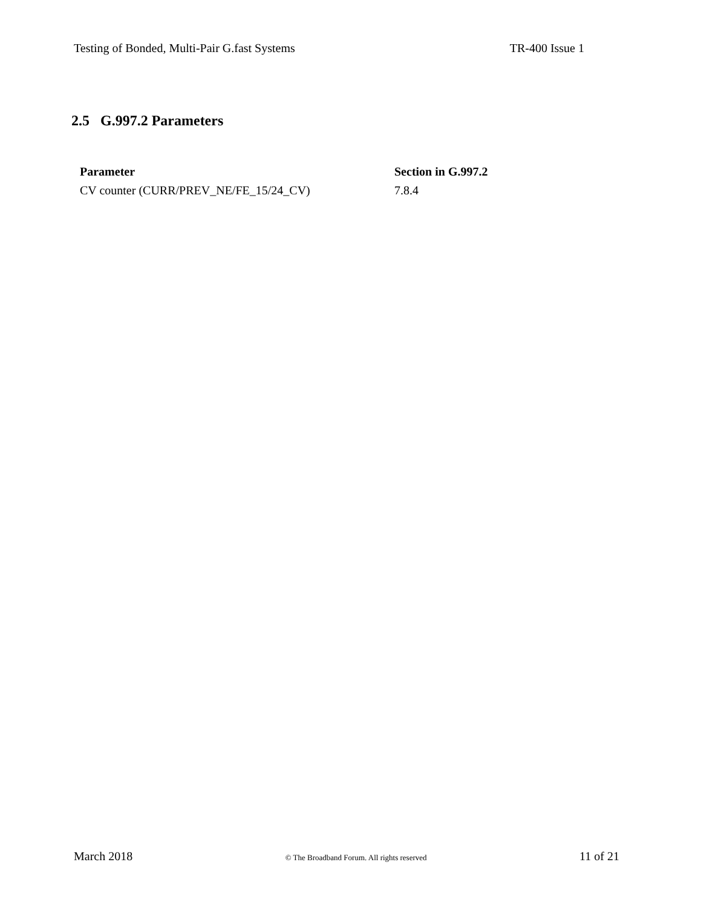Testing of Bonded, Multi-Pair G.fast Systems TR-400 Issue 1
2.5 G.997.2 Parameters
| Parameter | Section in G.997.2 |
| --- | --- |
| CV counter (CURR/PREV_NE/FE_15/24_CV) | 7.8.4 |
March 2018 © The Broadband Forum. All rights reserved 11 of 21